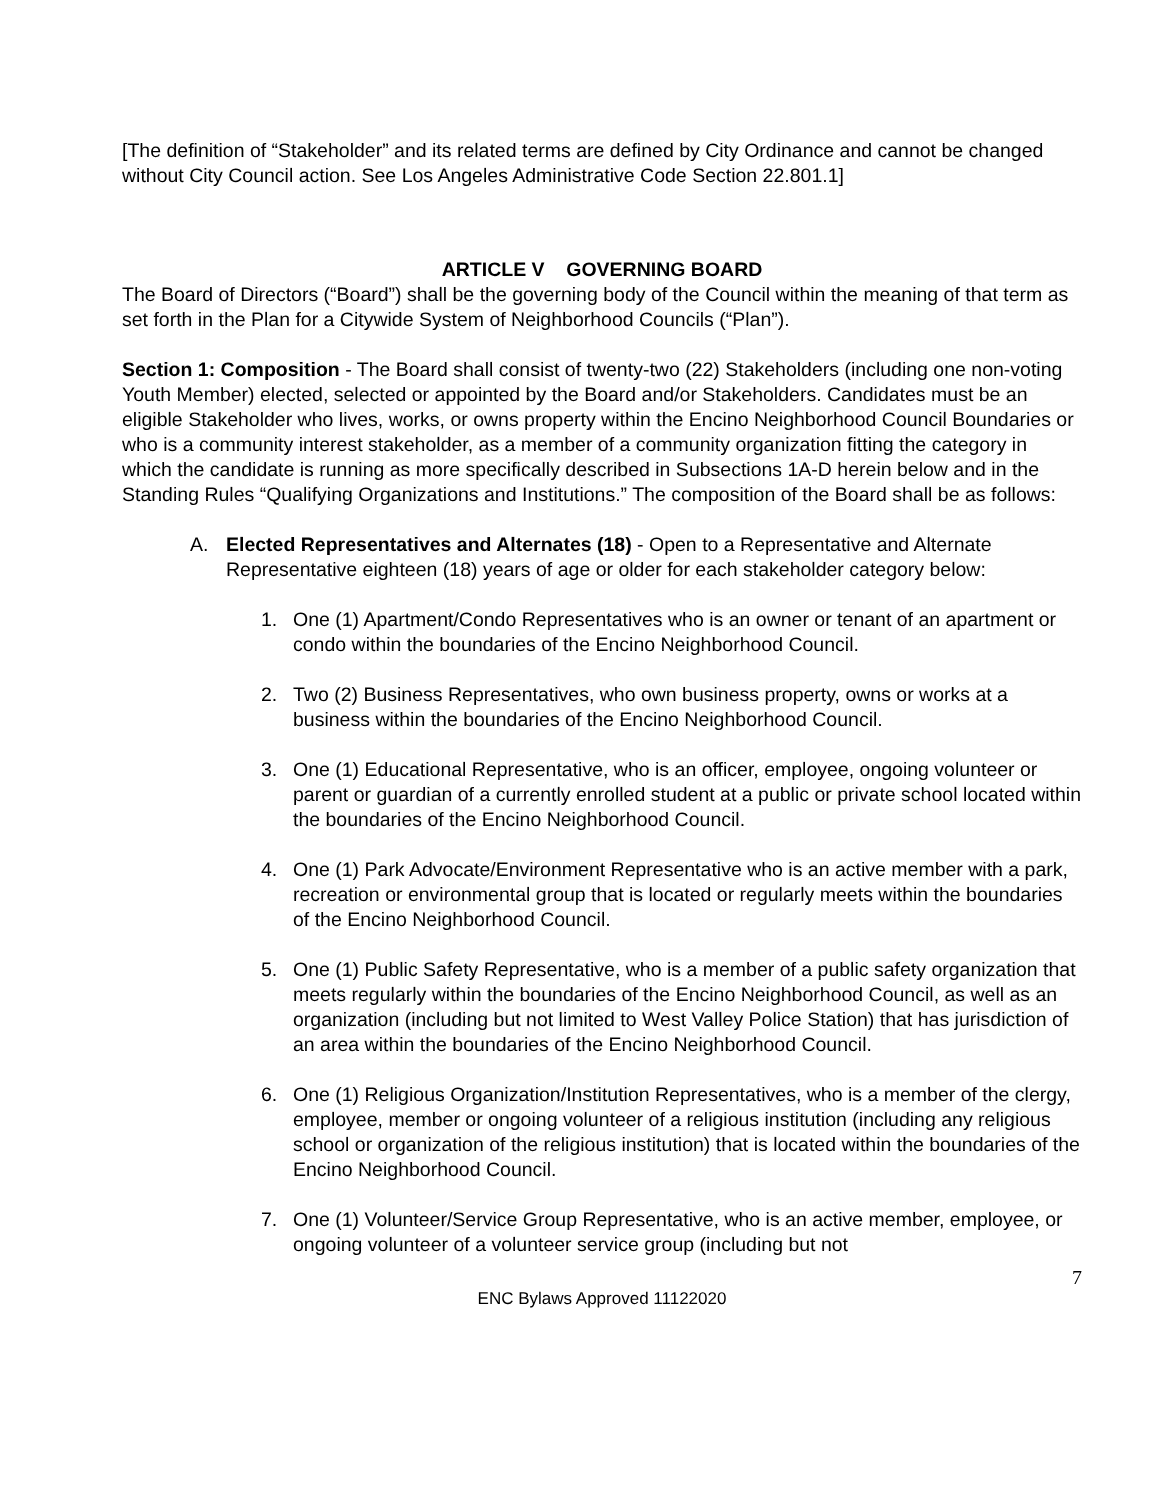[The definition of “Stakeholder” and its related terms are defined by City Ordinance and cannot be changed without City Council action. See Los Angeles Administrative Code Section 22.801.1]
ARTICLE V GOVERNING BOARD
The Board of Directors (“Board”) shall be the governing body of the Council within the meaning of that term as set forth in the Plan for a Citywide System of Neighborhood Councils (“Plan”).
Section 1: Composition - The Board shall consist of twenty-two (22) Stakeholders (including one non-voting Youth Member) elected, selected or appointed by the Board and/or Stakeholders. Candidates must be an eligible Stakeholder who lives, works, or owns property within the Encino Neighborhood Council Boundaries or who is a community interest stakeholder, as a member of a community organization fitting the category in which the candidate is running as more specifically described in Subsections 1A-D herein below and in the Standing Rules “Qualifying Organizations and Institutions.” The composition of the Board shall be as follows:
A. Elected Representatives and Alternates (18) - Open to a Representative and Alternate Representative eighteen (18) years of age or older for each stakeholder category below:
1. One (1) Apartment/Condo Representatives who is an owner or tenant of an apartment or condo within the boundaries of the Encino Neighborhood Council.
2. Two (2) Business Representatives, who own business property, owns or works at a business within the boundaries of the Encino Neighborhood Council.
3. One (1) Educational Representative, who is an officer, employee, ongoing volunteer or parent or guardian of a currently enrolled student at a public or private school located within the boundaries of the Encino Neighborhood Council.
4. One (1) Park Advocate/Environment Representative who is an active member with a park, recreation or environmental group that is located or regularly meets within the boundaries of the Encino Neighborhood Council.
5. One (1) Public Safety Representative, who is a member of a public safety organization that meets regularly within the boundaries of the Encino Neighborhood Council, as well as an organization (including but not limited to West Valley Police Station) that has jurisdiction of an area within the boundaries of the Encino Neighborhood Council.
6. One (1) Religious Organization/Institution Representatives, who is a member of the clergy, employee, member or ongoing volunteer of a religious institution (including any religious school or organization of the religious institution) that is located within the boundaries of the Encino Neighborhood Council.
7. One (1) Volunteer/Service Group Representative, who is an active member, employee, or ongoing volunteer of a volunteer service group (including but not
7
ENC Bylaws Approved 11122020